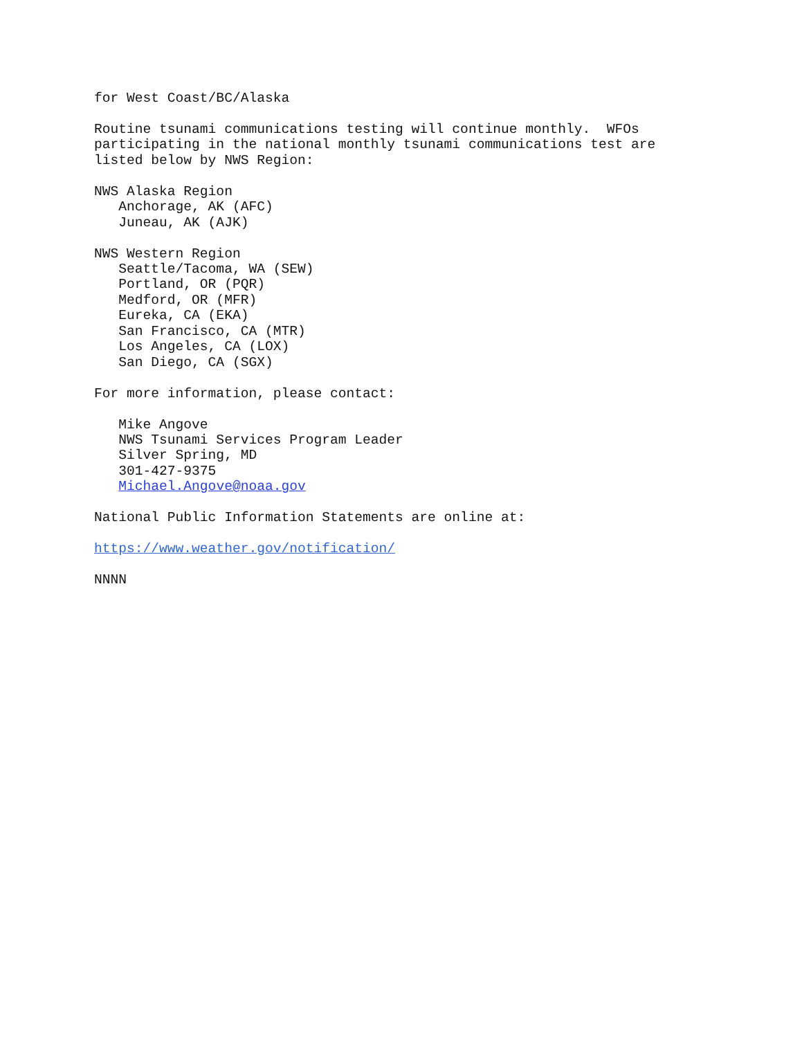for West Coast/BC/Alaska

Routine tsunami communications testing will continue monthly.  WFOs
participating in the national monthly tsunami communications test are
listed below by NWS Region:

NWS Alaska Region
   Anchorage, AK (AFC)
   Juneau, AK (AJK)

NWS Western Region
   Seattle/Tacoma, WA (SEW)
   Portland, OR (PQR)
   Medford, OR (MFR)
   Eureka, CA (EKA)
   San Francisco, CA (MTR)
   Los Angeles, CA (LOX)
   San Diego, CA (SGX)

For more information, please contact:

   Mike Angove
   NWS Tsunami Services Program Leader
   Silver Spring, MD
   301-427-9375
   Michael.Angove@noaa.gov

National Public Information Statements are online at:

https://www.weather.gov/notification/

NNNN